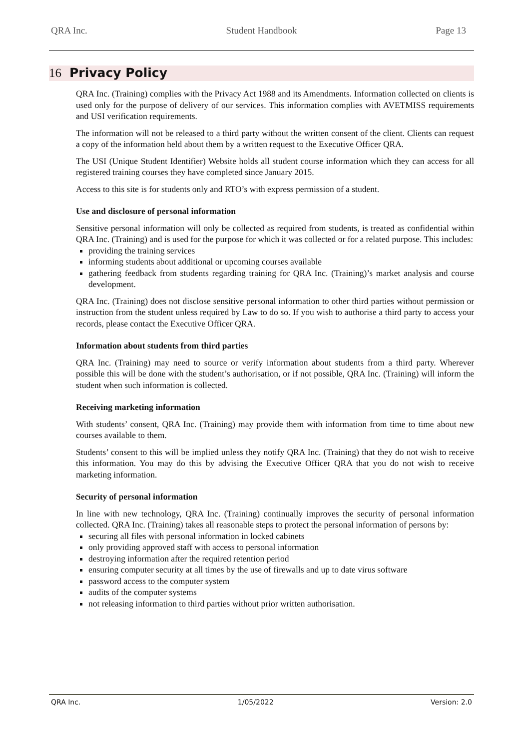QRA Inc. Student Handbook Page 13
16 Privacy Policy
QRA Inc. (Training) complies with the Privacy Act 1988 and its Amendments. Information collected on clients is used only for the purpose of delivery of our services. This information complies with AVETMISS requirements and USI verification requirements.
The information will not be released to a third party without the written consent of the client. Clients can request a copy of the information held about them by a written request to the Executive Officer QRA.
The USI (Unique Student Identifier) Website holds all student course information which they can access for all registered training courses they have completed since January 2015.
Access to this site is for students only and RTO’s with express permission of a student.
Use and disclosure of personal information
Sensitive personal information will only be collected as required from students, is treated as confidential within QRA Inc. (Training) and is used for the purpose for which it was collected or for a related purpose. This includes:
providing the training services
informing students about additional or upcoming courses available
gathering feedback from students regarding training for QRA Inc. (Training)’s market analysis and course development.
QRA Inc. (Training) does not disclose sensitive personal information to other third parties without permission or instruction from the student unless required by Law to do so. If you wish to authorise a third party to access your records, please contact the Executive Officer QRA.
Information about students from third parties
QRA Inc. (Training) may need to source or verify information about students from a third party. Wherever possible this will be done with the student’s authorisation, or if not possible, QRA Inc. (Training) will inform the student when such information is collected.
Receiving marketing information
With students’ consent, QRA Inc. (Training) may provide them with information from time to time about new courses available to them.
Students’ consent to this will be implied unless they notify QRA Inc. (Training) that they do not wish to receive this information. You may do this by advising the Executive Officer QRA that you do not wish to receive marketing information.
Security of personal information
In line with new technology, QRA Inc. (Training) continually improves the security of personal information collected. QRA Inc. (Training) takes all reasonable steps to protect the personal information of persons by:
securing all files with personal information in locked cabinets
only providing approved staff with access to personal information
destroying information after the required retention period
ensuring computer security at all times by the use of firewalls and up to date virus software
password access to the computer system
audits of the computer systems
not releasing information to third parties without prior written authorisation.
QRA Inc. 1/05/2022 Version: 2.0